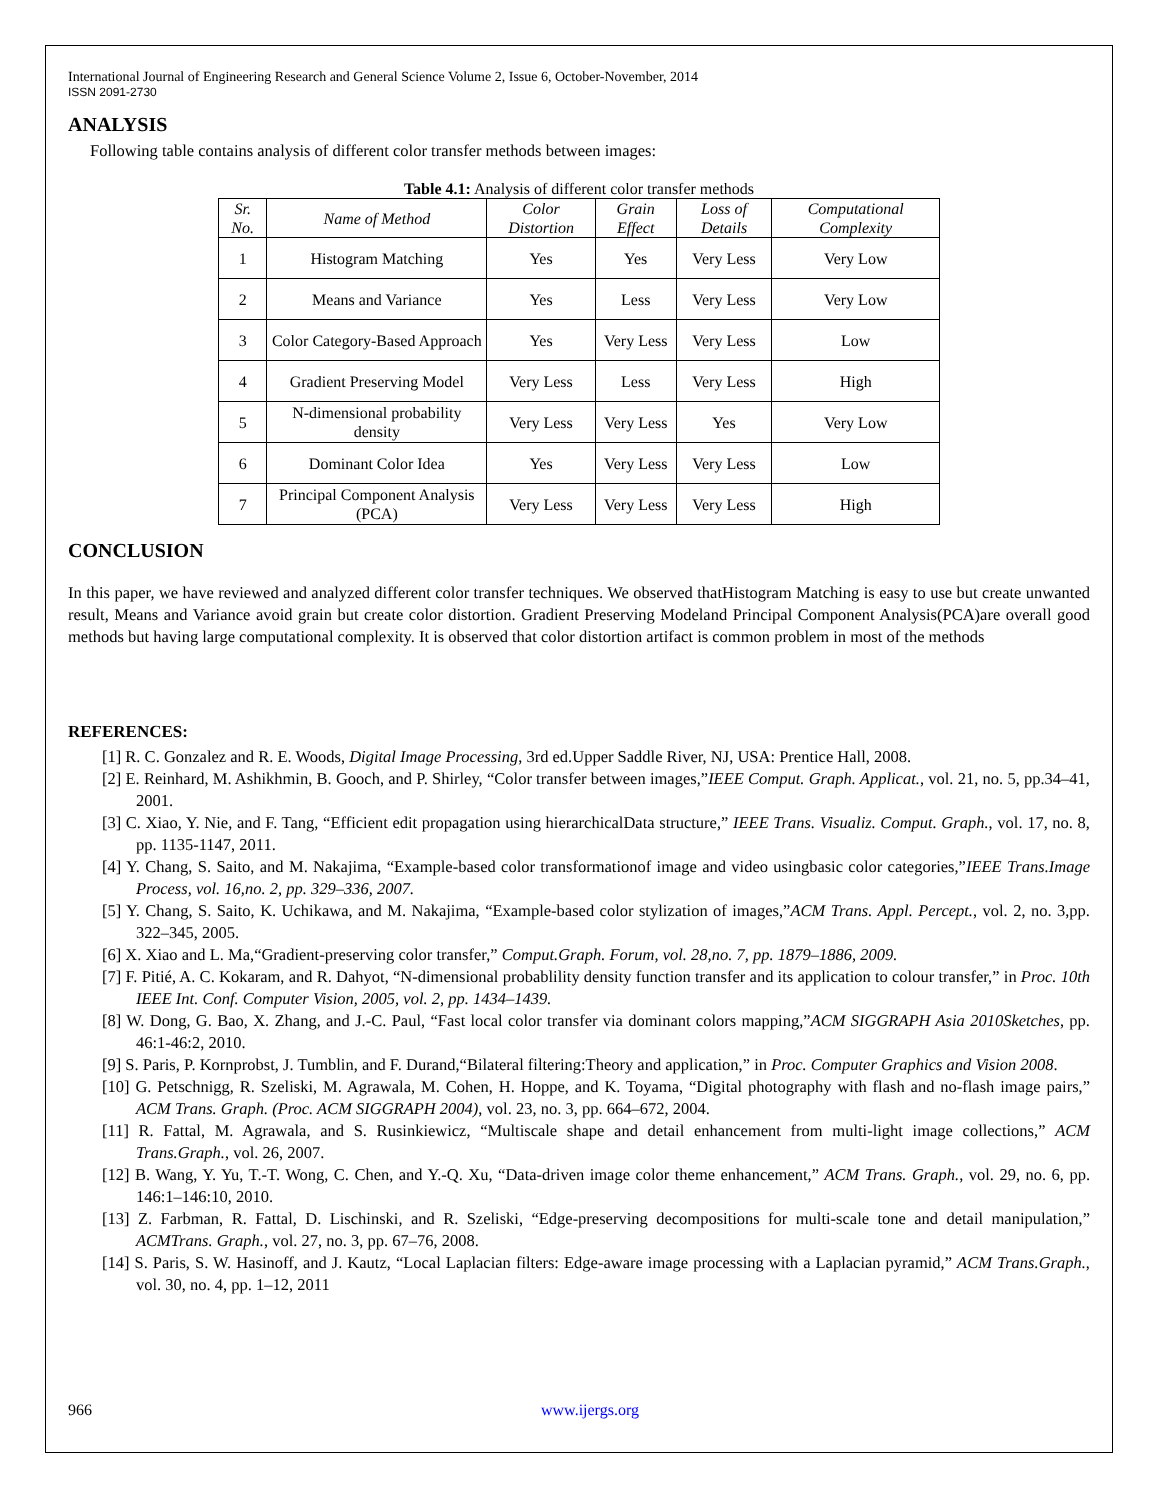International Journal of Engineering Research and General Science Volume 2, Issue 6, October-November, 2014
ISSN 2091-2730
ANALYSIS
Following table contains analysis of different color transfer methods between images:
Table 4.1: Analysis of different color transfer methods
| Sr. No. | Name of Method | Color Distortion | Grain Effect | Loss of Details | Computational Complexity |
| --- | --- | --- | --- | --- | --- |
| 1 | Histogram Matching | Yes | Yes | Very Less | Very Low |
| 2 | Means and Variance | Yes | Less | Very Less | Very Low |
| 3 | Color Category-Based Approach | Yes | Very Less | Very Less | Low |
| 4 | Gradient Preserving Model | Very Less | Less | Very Less | High |
| 5 | N-dimensional probability density | Very Less | Very Less | Yes | Very Low |
| 6 | Dominant Color Idea | Yes | Very Less | Very Less | Low |
| 7 | Principal Component Analysis (PCA) | Very Less | Very Less | Very Less | High |
CONCLUSION
In this paper, we have reviewed and analyzed different color transfer techniques. We observed thatHistogram Matching is easy to use but create unwanted result, Means and Variance avoid grain but create color distortion. Gradient Preserving Modeland Principal Component Analysis(PCA)are overall good methods but having large computational complexity. It is observed that color distortion artifact is common problem in most of the methods
REFERENCES:
[1] R. C. Gonzalez and R. E. Woods, Digital Image Processing, 3rd ed.Upper Saddle River, NJ, USA: Prentice Hall, 2008.
[2] E. Reinhard, M. Ashikhmin, B. Gooch, and P. Shirley, “Color transfer between images,”IEEE Comput. Graph. Applicat., vol. 21, no. 5, pp.34–41, 2001.
[3] C. Xiao, Y. Nie, and F. Tang, “Efficient edit propagation using hierarchicalData structure,” IEEE Trans. Visualiz. Comput. Graph., vol. 17, no. 8, pp. 1135-1147, 2011.
[4] Y. Chang, S. Saito, and M. Nakajima, “Example-based color transformationof image and video usingbasic color categories,”IEEE Trans.Image Process, vol. 16,no. 2, pp. 329–336, 2007.
[5] Y. Chang, S. Saito, K. Uchikawa, and M. Nakajima, “Example-based color stylization of images,”ACM Trans. Appl. Percept., vol. 2, no. 3,pp. 322–345, 2005.
[6] X. Xiao and L. Ma,“Gradient-preserving color transfer,” Comput.Graph. Forum, vol. 28,no. 7, pp. 1879–1886, 2009.
[7] F. Pitié, A. C. Kokaram, and R. Dahyot, “N-dimensional probablility density function transfer and its application to colour transfer,” in Proc. 10th IEEE Int. Conf. Computer Vision, 2005, vol. 2, pp. 1434–1439.
[8] W. Dong, G. Bao, X. Zhang, and J.-C. Paul, “Fast local color transfer via dominant colors mapping,”ACM SIGGRAPH Asia 2010Sketches, pp. 46:1-46:2, 2010.
[9] S. Paris, P. Kornprobst, J. Tumblin, and F. Durand,“Bilateral filtering:Theory and application,” in Proc. Computer Graphics and Vision 2008.
[10] G. Petschnigg, R. Szeliski, M. Agrawala, M. Cohen, H. Hoppe, and K. Toyama, “Digital photography with flash and no-flash image pairs,” ACM Trans. Graph. (Proc. ACM SIGGRAPH 2004), vol. 23, no. 3, pp. 664–672, 2004.
[11] R. Fattal, M. Agrawala, and S. Rusinkiewicz, “Multiscale shape and detail enhancement from multi-light image collections,” ACM Trans.Graph., vol. 26, 2007.
[12] B. Wang, Y. Yu, T.-T. Wong, C. Chen, and Y.-Q. Xu, “Data-driven image color theme enhancement,” ACM Trans. Graph., vol. 29, no. 6, pp. 146:1–146:10, 2010.
[13] Z. Farbman, R. Fattal, D. Lischinski, and R. Szeliski, “Edge-preserving decompositions for multi-scale tone and detail manipulation,” ACMTrans. Graph., vol. 27, no. 3, pp. 67–76, 2008.
[14] S. Paris, S. W. Hasinoff, and J. Kautz, “Local Laplacian filters: Edge-aware image processing with a Laplacian pyramid,” ACM Trans.Graph., vol. 30, no. 4, pp. 1–12, 2011
966 www.ijergs.org